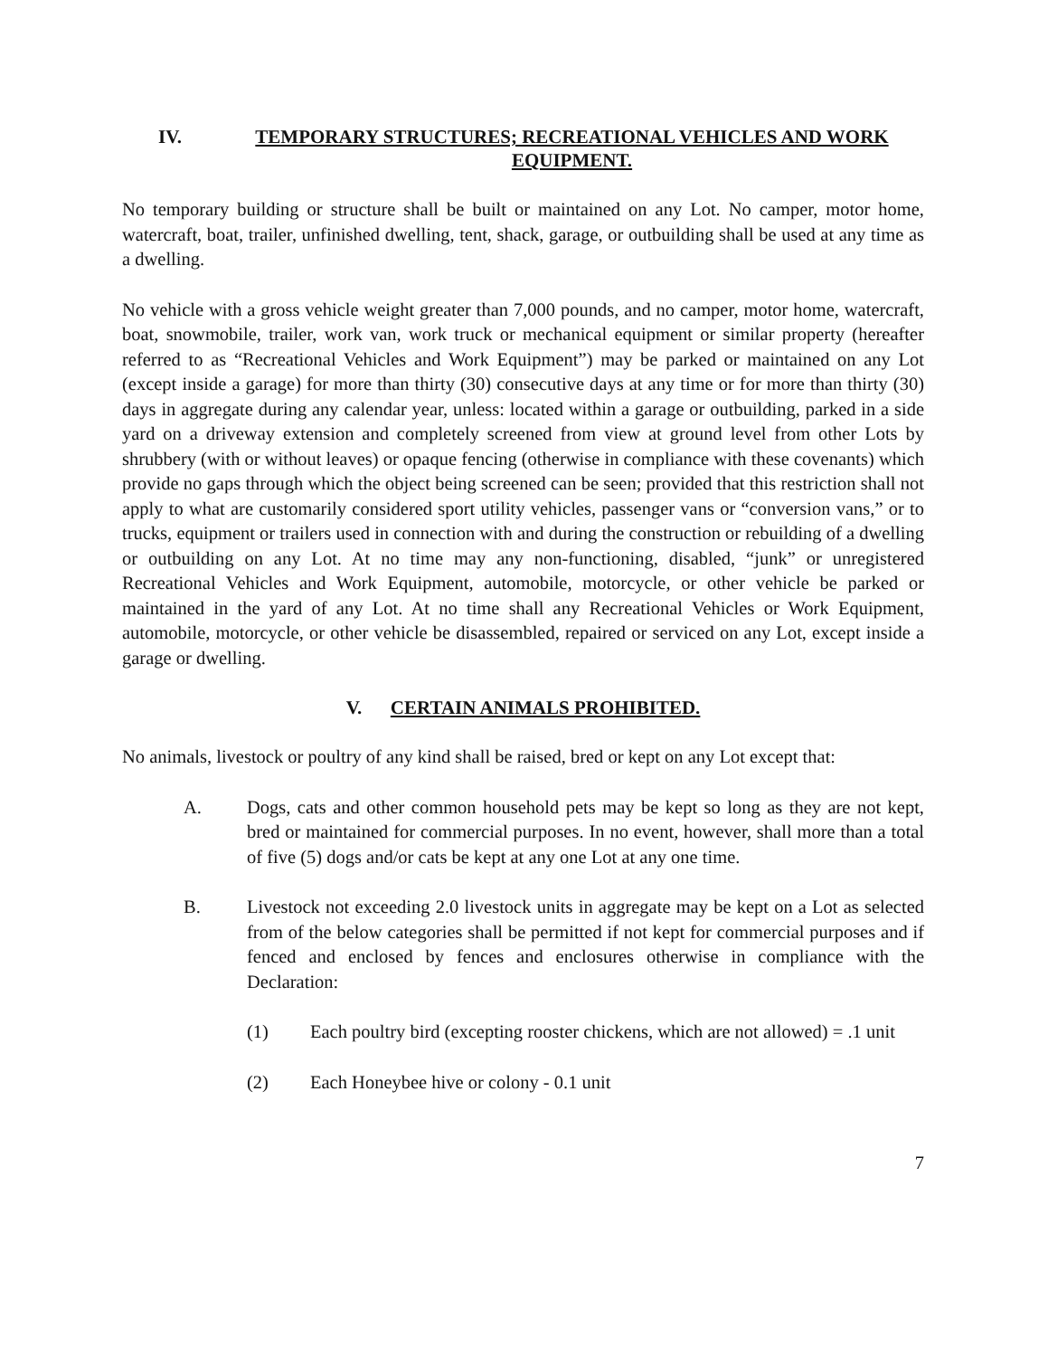IV. TEMPORARY STRUCTURES; RECREATIONAL VEHICLES AND WORK EQUIPMENT.
No temporary building or structure shall be built or maintained on any Lot. No camper, motor home, watercraft, boat, trailer, unfinished dwelling, tent, shack, garage, or outbuilding shall be used at any time as a dwelling.
No vehicle with a gross vehicle weight greater than 7,000 pounds, and no camper, motor home, watercraft, boat, snowmobile, trailer, work van, work truck or mechanical equipment or similar property (hereafter referred to as “Recreational Vehicles and Work Equipment”) may be parked or maintained on any Lot (except inside a garage) for more than thirty (30) consecutive days at any time or for more than thirty (30) days in aggregate during any calendar year, unless: located within a garage or outbuilding, parked in a side yard on a driveway extension and completely screened from view at ground level from other Lots by shrubbery (with or without leaves) or opaque fencing (otherwise in compliance with these covenants) which provide no gaps through which the object being screened can be seen; provided that this restriction shall not apply to what are customarily considered sport utility vehicles, passenger vans or “conversion vans,” or to trucks, equipment or trailers used in connection with and during the construction or rebuilding of a dwelling or outbuilding on any Lot. At no time may any non-functioning, disabled, “junk” or unregistered Recreational Vehicles and Work Equipment, automobile, motorcycle, or other vehicle be parked or maintained in the yard of any Lot. At no time shall any Recreational Vehicles or Work Equipment, automobile, motorcycle, or other vehicle be disassembled, repaired or serviced on any Lot, except inside a garage or dwelling.
V. CERTAIN ANIMALS PROHIBITED.
No animals, livestock or poultry of any kind shall be raised, bred or kept on any Lot except that:
A. Dogs, cats and other common household pets may be kept so long as they are not kept, bred or maintained for commercial purposes. In no event, however, shall more than a total of five (5) dogs and/or cats be kept at any one Lot at any one time.
B. Livestock not exceeding 2.0 livestock units in aggregate may be kept on a Lot as selected from of the below categories shall be permitted if not kept for commercial purposes and if fenced and enclosed by fences and enclosures otherwise in compliance with the Declaration:
(1) Each poultry bird (excepting rooster chickens, which are not allowed) = .1 unit
(2) Each Honeybee hive or colony - 0.1 unit
7